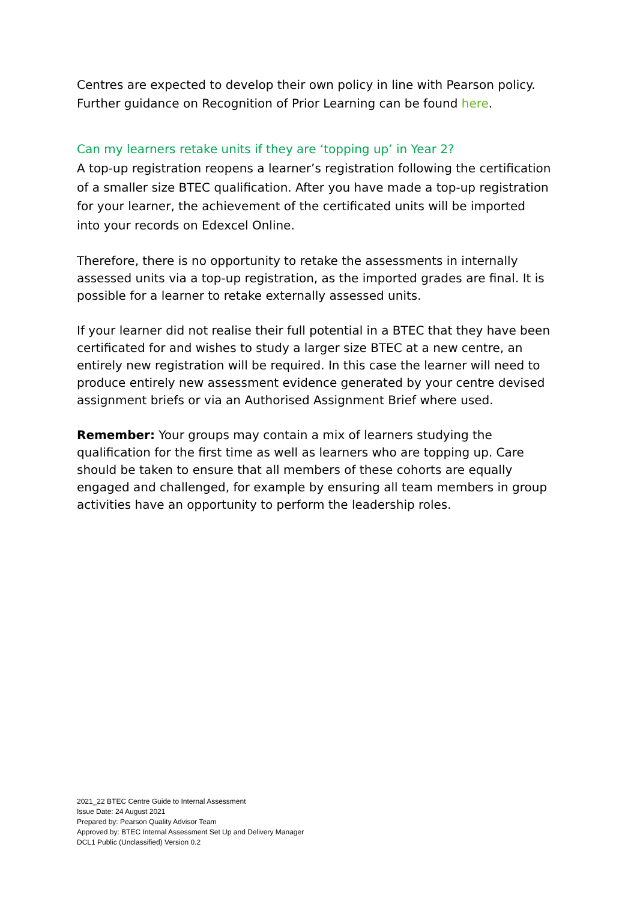Centres are expected to develop their own policy in line with Pearson policy. Further guidance on Recognition of Prior Learning can be found here.
Can my learners retake units if they are ‘topping up’ in Year 2?
A top-up registration reopens a learner’s registration following the certification of a smaller size BTEC qualification. After you have made a top-up registration for your learner, the achievement of the certificated units will be imported into your records on Edexcel Online.
Therefore, there is no opportunity to retake the assessments in internally assessed units via a top-up registration, as the imported grades are final. It is possible for a learner to retake externally assessed units.
If your learner did not realise their full potential in a BTEC that they have been certificated for and wishes to study a larger size BTEC at a new centre, an entirely new registration will be required. In this case the learner will need to produce entirely new assessment evidence generated by your centre devised assignment briefs or via an Authorised Assignment Brief where used.
Remember: Your groups may contain a mix of learners studying the qualification for the first time as well as learners who are topping up. Care should be taken to ensure that all members of these cohorts are equally engaged and challenged, for example by ensuring all team members in group activities have an opportunity to perform the leadership roles.
2021_22 BTEC Centre Guide to Internal Assessment
Issue Date: 24 August 2021
Prepared by: Pearson Quality Advisor Team
Approved by: BTEC Internal Assessment Set Up and Delivery Manager
DCL1 Public (Unclassified) Version 0.2